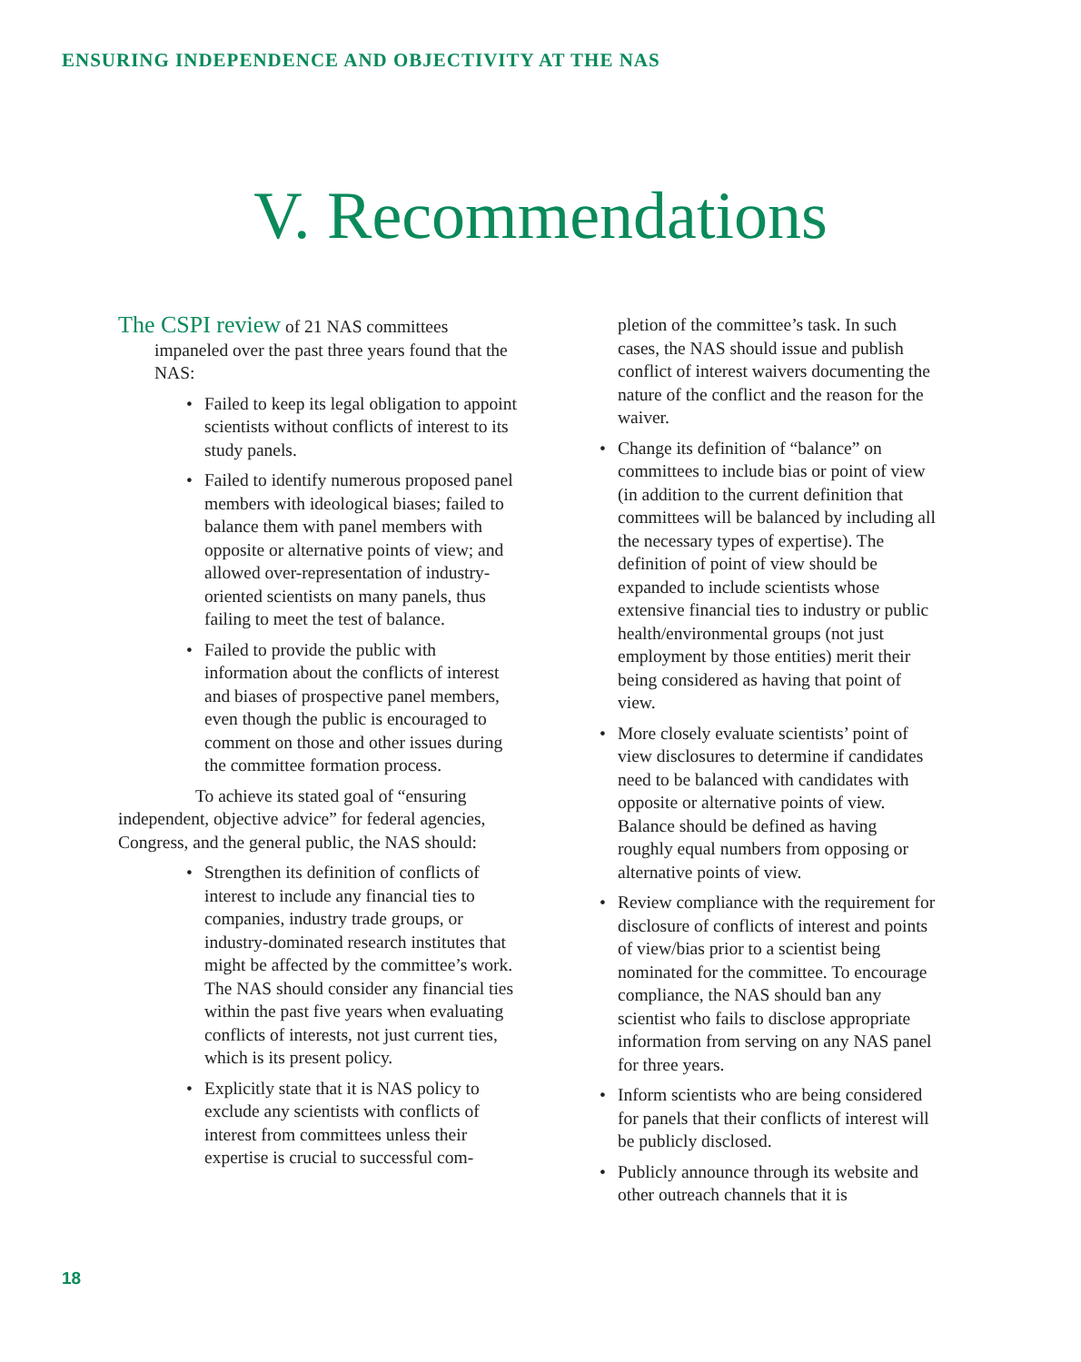ENSURING INDEPENDENCE AND OBJECTIVITY AT THE NAS
V. Recommendations
The CSPI review of 21 NAS committees impaneled over the past three years found that the NAS:
• Failed to keep its legal obligation to appoint scientists without conflicts of interest to its study panels.
• Failed to identify numerous proposed panel members with ideological biases; failed to balance them with panel members with opposite or alternative points of view; and allowed over-representation of industry-oriented scientists on many panels, thus failing to meet the test of balance.
• Failed to provide the public with information about the conflicts of interest and biases of prospective panel members, even though the public is encouraged to comment on those and other issues during the committee formation process.
To achieve its stated goal of “ensuring independent, objective advice” for federal agencies, Congress, and the general public, the NAS should:
• Strengthen its definition of conflicts of interest to include any financial ties to companies, industry trade groups, or industry-dominated research institutes that might be affected by the committee’s work. The NAS should consider any financial ties within the past five years when evaluating conflicts of interests, not just current ties, which is its present policy.
• Explicitly state that it is NAS policy to exclude any scientists with conflicts of interest from committees unless their expertise is crucial to successful com-
pletion of the committee’s task. In such cases, the NAS should issue and publish conflict of interest waivers documenting the nature of the conflict and the reason for the waiver.
• Change its definition of “balance” on committees to include bias or point of view (in addition to the current definition that committees will be balanced by including all the necessary types of expertise). The definition of point of view should be expanded to include scientists whose extensive financial ties to industry or public health/environmental groups (not just employment by those entities) merit their being considered as having that point of view.
• More closely evaluate scientists’ point of view disclosures to determine if candidates need to be balanced with candidates with opposite or alternative points of view. Balance should be defined as having roughly equal numbers from opposing or alternative points of view.
• Review compliance with the requirement for disclosure of conflicts of interest and points of view/bias prior to a scientist being nominated for the committee. To encourage compliance, the NAS should ban any scientist who fails to disclose appropriate information from serving on any NAS panel for three years.
• Inform scientists who are being considered for panels that their conflicts of interest will be publicly disclosed.
• Publicly announce through its website and other outreach channels that it is
18